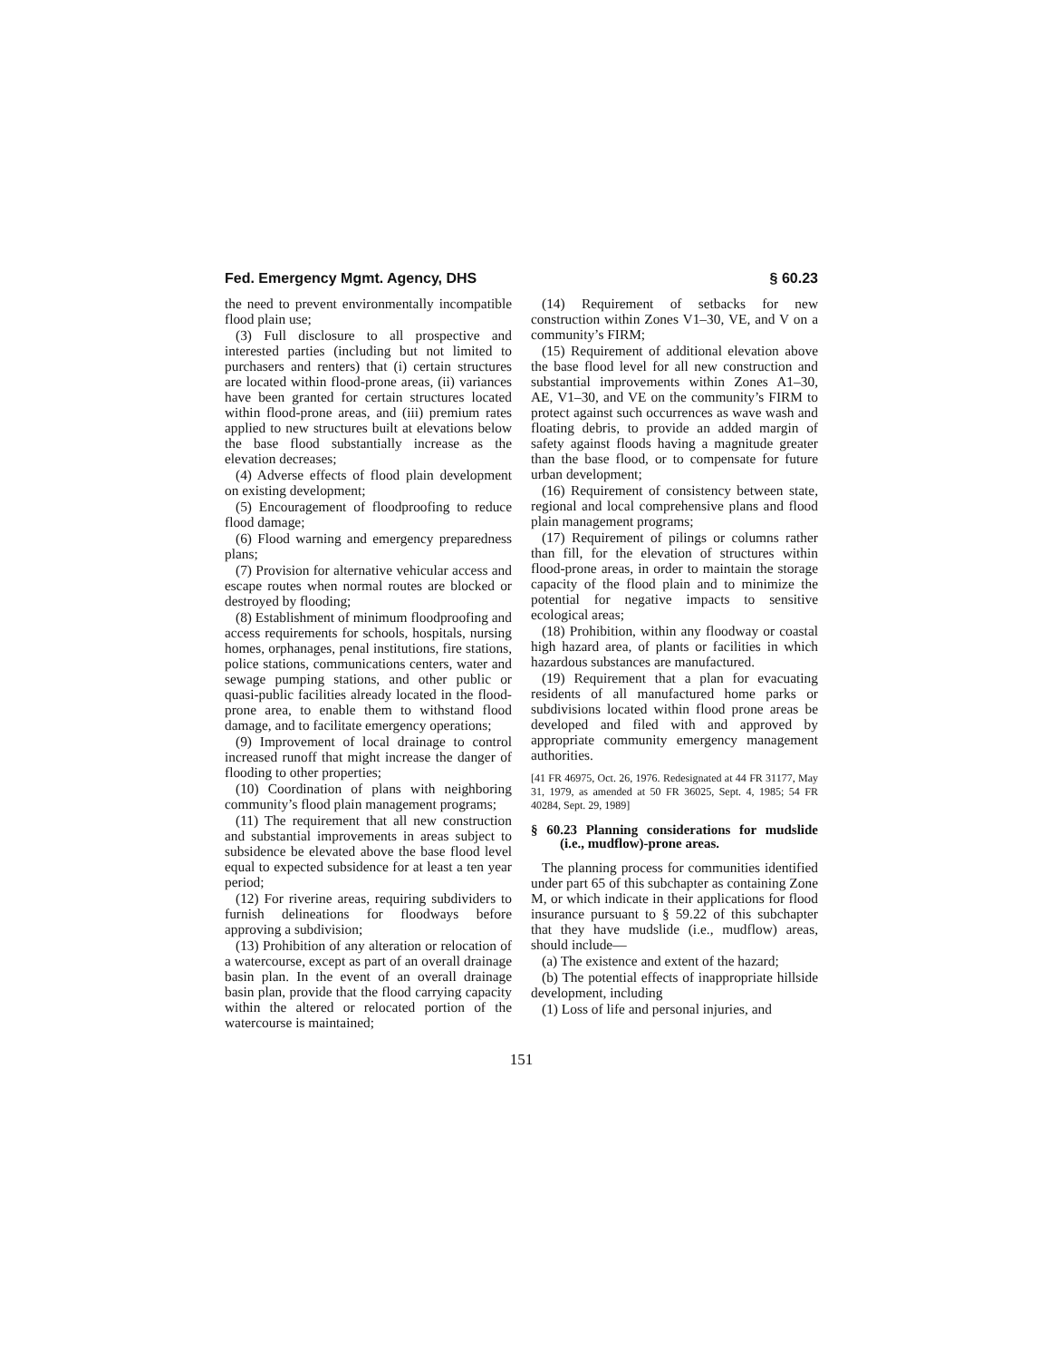Fed. Emergency Mgmt. Agency, DHS § 60.23
the need to prevent environmentally incompatible flood plain use;
(3) Full disclosure to all prospective and interested parties (including but not limited to purchasers and renters) that (i) certain structures are located within flood-prone areas, (ii) variances have been granted for certain structures located within flood-prone areas, and (iii) premium rates applied to new structures built at elevations below the base flood substantially increase as the elevation decreases;
(4) Adverse effects of flood plain development on existing development;
(5) Encouragement of floodproofing to reduce flood damage;
(6) Flood warning and emergency preparedness plans;
(7) Provision for alternative vehicular access and escape routes when normal routes are blocked or destroyed by flooding;
(8) Establishment of minimum floodproofing and access requirements for schools, hospitals, nursing homes, orphanages, penal institutions, fire stations, police stations, communications centers, water and sewage pumping stations, and other public or quasi-public facilities already located in the flood-prone area, to enable them to withstand flood damage, and to facilitate emergency operations;
(9) Improvement of local drainage to control increased runoff that might increase the danger of flooding to other properties;
(10) Coordination of plans with neighboring community’s flood plain management programs;
(11) The requirement that all new construction and substantial improvements in areas subject to subsidence be elevated above the base flood level equal to expected subsidence for at least a ten year period;
(12) For riverine areas, requiring subdividers to furnish delineations for floodways before approving a subdivision;
(13) Prohibition of any alteration or relocation of a watercourse, except as part of an overall drainage basin plan. In the event of an overall drainage basin plan, provide that the flood carrying capacity within the altered or relocated portion of the watercourse is maintained;
(14) Requirement of setbacks for new construction within Zones V1–30, VE, and V on a community’s FIRM;
(15) Requirement of additional elevation above the base flood level for all new construction and substantial improvements within Zones A1–30, AE, V1–30, and VE on the community’s FIRM to protect against such occurrences as wave wash and floating debris, to provide an added margin of safety against floods having a magnitude greater than the base flood, or to compensate for future urban development;
(16) Requirement of consistency between state, regional and local comprehensive plans and flood plain management programs;
(17) Requirement of pilings or columns rather than fill, for the elevation of structures within flood-prone areas, in order to maintain the storage capacity of the flood plain and to minimize the potential for negative impacts to sensitive ecological areas;
(18) Prohibition, within any floodway or coastal high hazard area, of plants or facilities in which hazardous substances are manufactured.
(19) Requirement that a plan for evacuating residents of all manufactured home parks or subdivisions located within flood prone areas be developed and filed with and approved by appropriate community emergency management authorities.
[41 FR 46975, Oct. 26, 1976. Redesignated at 44 FR 31177, May 31, 1979, as amended at 50 FR 36025, Sept. 4, 1985; 54 FR 40284, Sept. 29, 1989]
§ 60.23 Planning considerations for mudslide (i.e., mudflow)-prone areas.
The planning process for communities identified under part 65 of this subchapter as containing Zone M, or which indicate in their applications for flood insurance pursuant to § 59.22 of this subchapter that they have mudslide (i.e., mudflow) areas, should include—
(a) The existence and extent of the hazard;
(b) The potential effects of inappropriate hillside development, including
(1) Loss of life and personal injuries, and
151